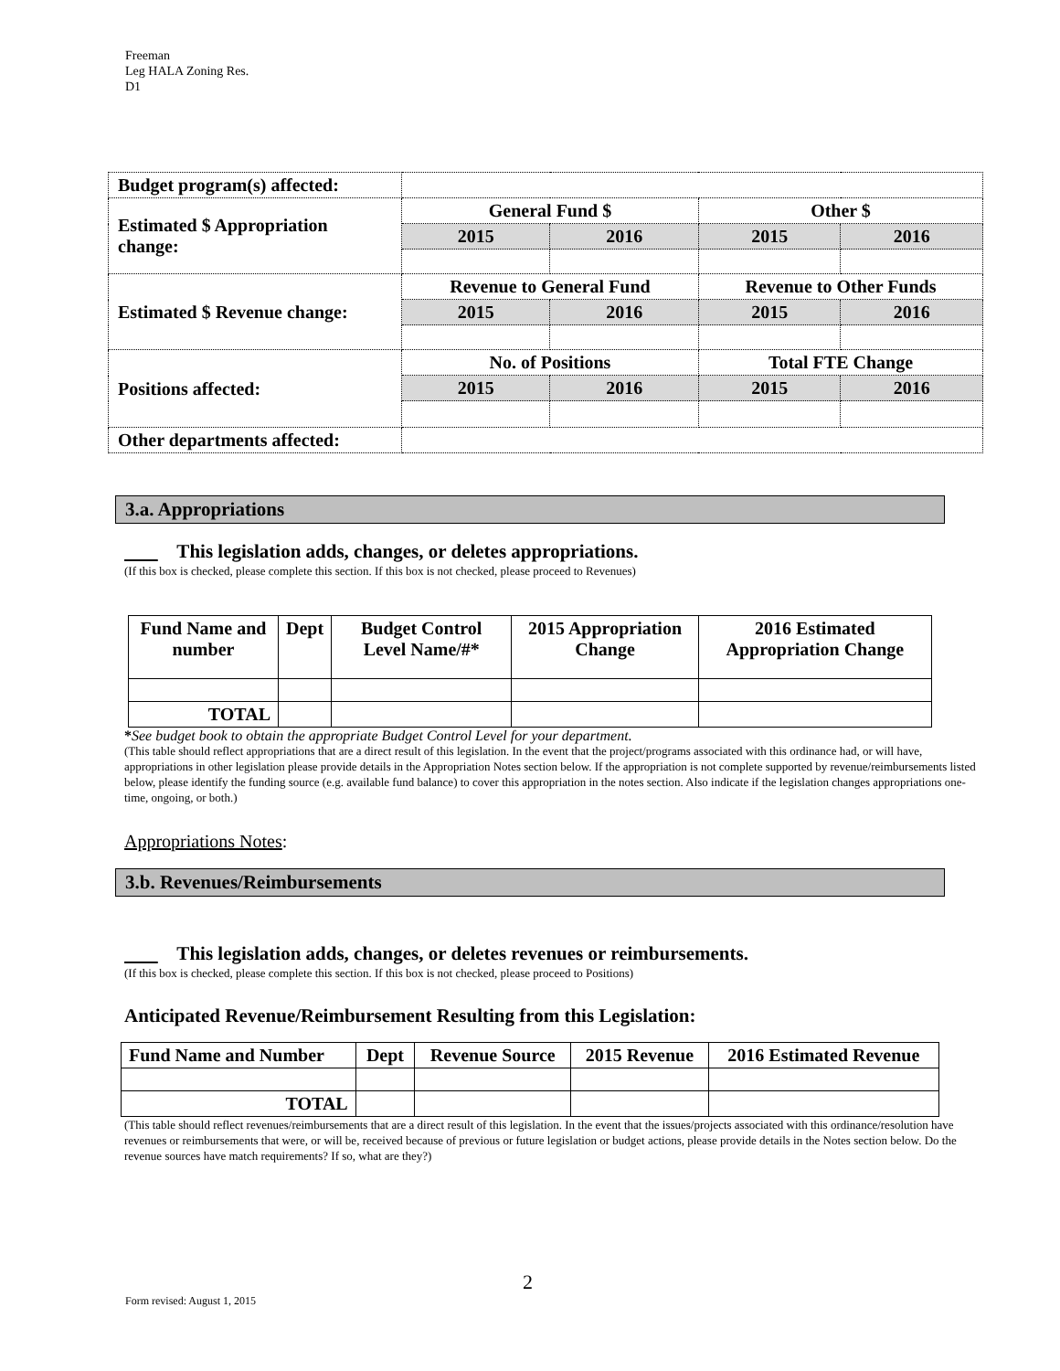Freeman
Leg HALA Zoning Res.
D1
| Budget program(s) affected: | | | | |
| Estimated $ Appropriation change: | General Fund $ | | Other $ | |
| | 2015 | 2016 | 2015 | 2016 |
| Estimated $ Revenue change: | Revenue to General Fund | | Revenue to Other Funds | |
| | 2015 | 2016 | 2015 | 2016 |
| Positions affected: | No. of Positions | | Total FTE Change | |
| | 2015 | 2016 | 2015 | 2016 |
| Other departments affected: | | | | |
3.a. Appropriations
This legislation adds, changes, or deletes appropriations.
(If this box is checked, please complete this section. If this box is not checked, please proceed to Revenues)
| Fund Name and number | Dept | Budget Control Level Name/#* | 2015 Appropriation Change | 2016 Estimated Appropriation Change |
| TOTAL | | | | |
*See budget book to obtain the appropriate Budget Control Level for your department.
(This table should reflect appropriations that are a direct result of this legislation. In the event that the project/programs associated with this ordinance had, or will have, appropriations in other legislation please provide details in the Appropriation Notes section below. If the appropriation is not complete supported by revenue/reimbursements listed below, please identify the funding source (e.g. available fund balance) to cover this appropriation in the notes section. Also indicate if the legislation changes appropriations one-time, ongoing, or both.)
Appropriations Notes:
3.b. Revenues/Reimbursements
This legislation adds, changes, or deletes revenues or reimbursements.
(If this box is checked, please complete this section. If this box is not checked, please proceed to Positions)
Anticipated Revenue/Reimbursement Resulting from this Legislation:
| Fund Name and Number | Dept | Revenue Source | 2015 Revenue | 2016 Estimated Revenue |
| TOTAL | | | | |
(This table should reflect revenues/reimbursements that are a direct result of this legislation. In the event that the issues/projects associated with this ordinance/resolution have revenues or reimbursements that were, or will be, received because of previous or future legislation or budget actions, please provide details in the Notes section below. Do the revenue sources have match requirements? If so, what are they?)
2
Form revised: August 1, 2015